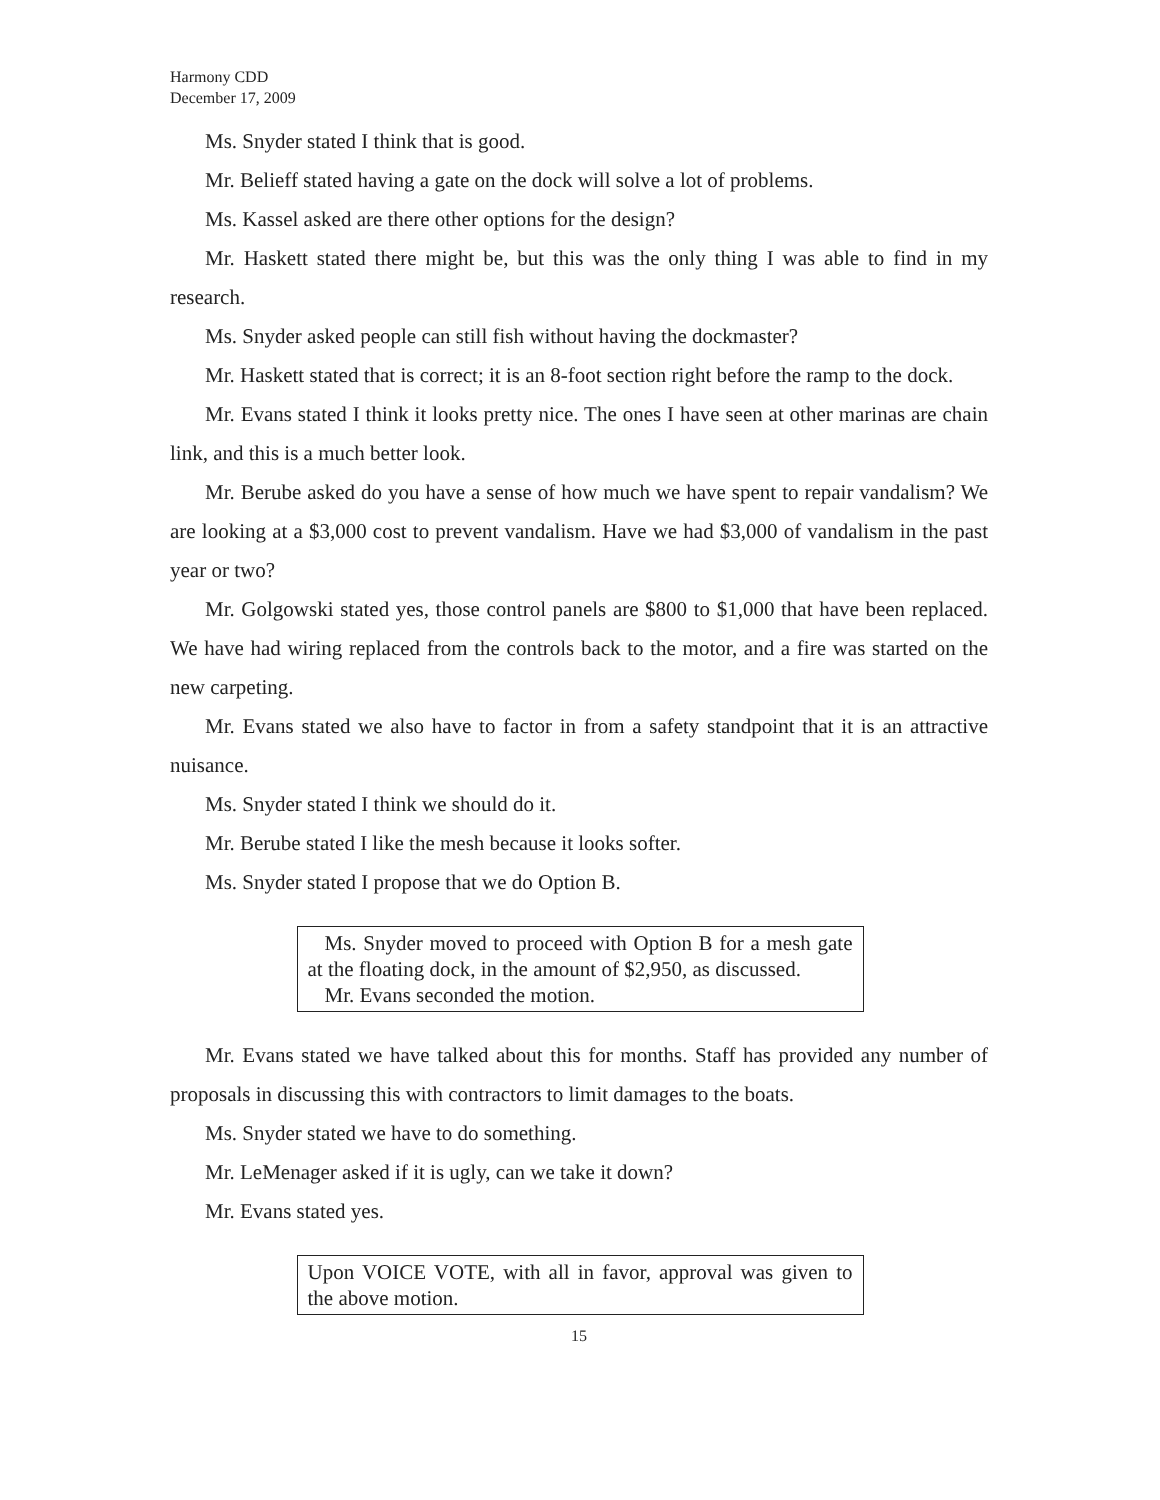Harmony CDD
December 17, 2009
Ms. Snyder stated I think that is good.
Mr. Belieff stated having a gate on the dock will solve a lot of problems.
Ms. Kassel asked are there other options for the design?
Mr. Haskett stated there might be, but this was the only thing I was able to find in my research.
Ms. Snyder asked people can still fish without having the dockmaster?
Mr. Haskett stated that is correct; it is an 8-foot section right before the ramp to the dock.
Mr. Evans stated I think it looks pretty nice. The ones I have seen at other marinas are chain link, and this is a much better look.
Mr. Berube asked do you have a sense of how much we have spent to repair vandalism? We are looking at a $3,000 cost to prevent vandalism. Have we had $3,000 of vandalism in the past year or two?
Mr. Golgowski stated yes, those control panels are $800 to $1,000 that have been replaced. We have had wiring replaced from the controls back to the motor, and a fire was started on the new carpeting.
Mr. Evans stated we also have to factor in from a safety standpoint that it is an attractive nuisance.
Ms. Snyder stated I think we should do it.
Mr. Berube stated I like the mesh because it looks softer.
Ms. Snyder stated I propose that we do Option B.
Ms. Snyder moved to proceed with Option B for a mesh gate at the floating dock, in the amount of $2,950, as discussed.
Mr. Evans seconded the motion.
Mr. Evans stated we have talked about this for months. Staff has provided any number of proposals in discussing this with contractors to limit damages to the boats.
Ms. Snyder stated we have to do something.
Mr. LeMenager asked if it is ugly, can we take it down?
Mr. Evans stated yes.
Upon VOICE VOTE, with all in favor, approval was given to the above motion.
15